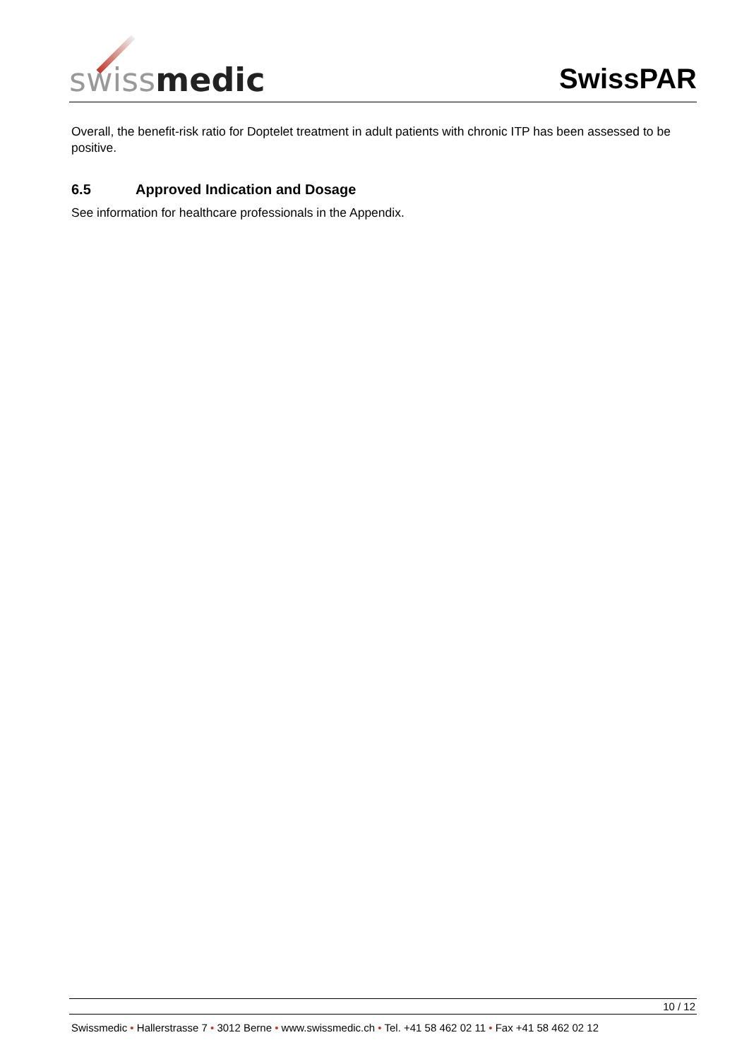swiss medic
SwissPAR
Overall, the benefit-risk ratio for Doptelet treatment in adult patients with chronic ITP has been assessed to be positive.
6.5 Approved Indication and Dosage
See information for healthcare professionals in the Appendix.
10 / 12
Swissmedic • Hallerstrasse 7 • 3012 Berne • www.swissmedic.ch • Tel. +41 58 462 02 11 • Fax +41 58 462 02 12